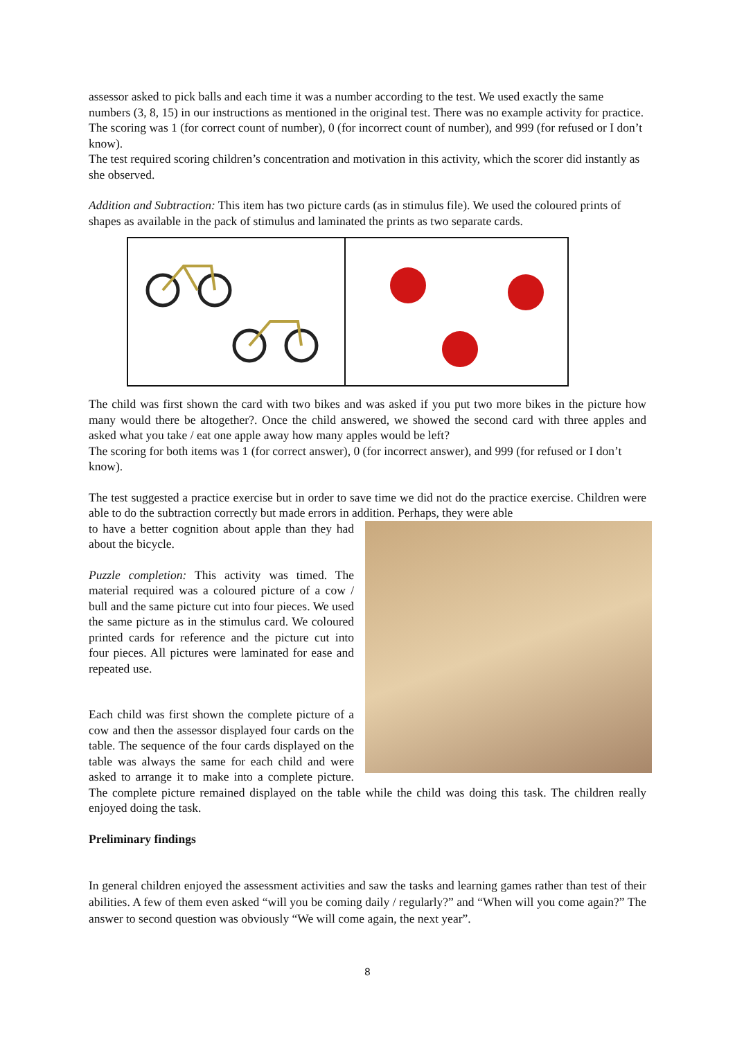assessor asked to pick balls and each time it was a number according to the test. We used exactly the same numbers (3, 8, 15) in our instructions as mentioned in the original test. There was no example activity for practice. The scoring was 1 (for correct count of number), 0 (for incorrect count of number), and 999 (for refused or I don’t know).
The test required scoring children’s concentration and motivation in this activity, which the scorer did instantly as she observed.
Addition and Subtraction: This item has two picture cards (as in stimulus file). We used the coloured prints of shapes as available in the pack of stimulus and laminated the prints as two separate cards.
The child was first shown the card with two bikes and was asked if you put two more bikes in the picture how many would there be altogether?. Once the child answered, we showed the second card with three apples and asked what you take / eat one apple away how many apples would be left?
The scoring for both items was 1 (for correct answer), 0 (for incorrect answer), and 999 (for refused or I don’t know).
The test suggested a practice exercise but in order to save time we did not do the practice exercise. Children were able to do the subtraction correctly but made errors in addition. Perhaps, they were able
to have a better cognition about apple than they had about the bicycle.
Puzzle completion: This activity was timed. The material required was a coloured picture of a cow / bull and the same picture cut into four pieces. We used the same picture as in the stimulus card. We coloured printed cards for reference and the picture cut into four pieces. All pictures were laminated for ease and repeated use.
Each child was first shown the complete picture of a cow and then the assessor displayed four cards on the table. The sequence of the four cards displayed on the table was always the same for each child and were asked to arrange it to make into a complete picture. The complete picture remained displayed on the table while the child was doing this task. The children really enjoyed doing the task.
Preliminary findings
In general children enjoyed the assessment activities and saw the tasks and learning games rather than test of their abilities. A few of them even asked “will you be coming daily / regularly?” and “When will you come again?” The answer to second question was obviously “We will come again, the next year”.
8